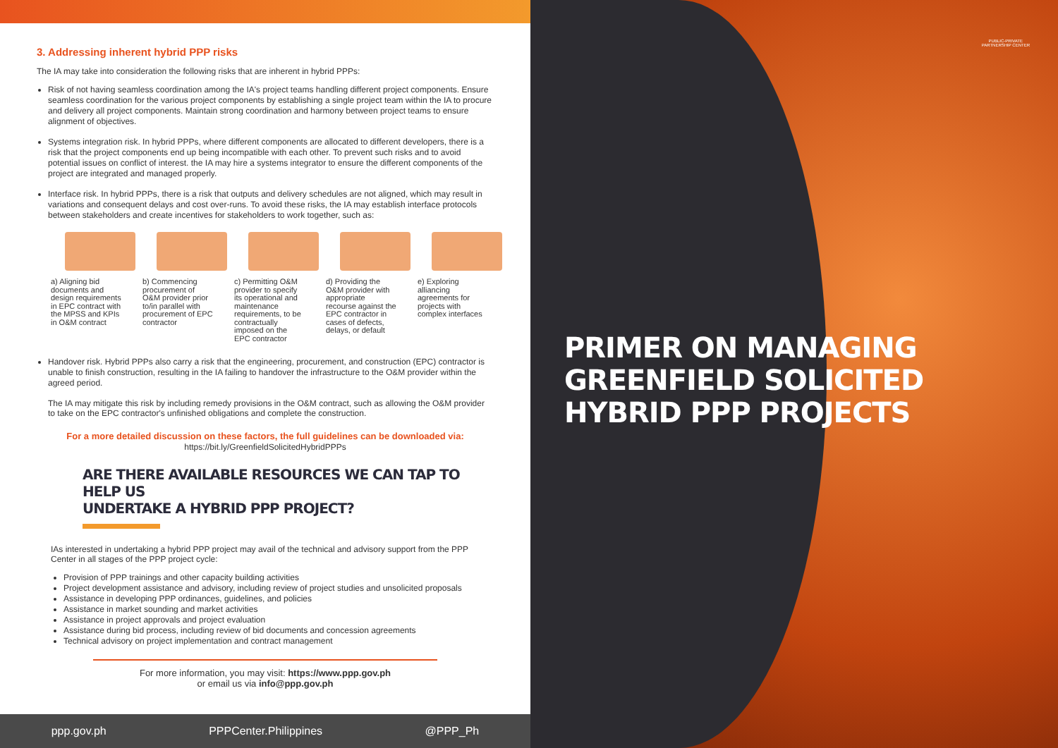3. Addressing inherent hybrid PPP risks
The IA may take into consideration the following risks that are inherent in hybrid PPPs:
Risk of not having seamless coordination among the IA's project teams handling different project components. Ensure seamless coordination for the various project components by establishing a single project team within the IA to procure and delivery all project components. Maintain strong coordination and harmony between project teams to ensure alignment of objectives.
Systems integration risk. In hybrid PPPs, where different components are allocated to different developers, there is a risk that the project components end up being incompatible with each other. To prevent such risks and to avoid potential issues on conflict of interest. the IA may hire a systems integrator to ensure the different components of the project are integrated and managed properly.
Interface risk. In hybrid PPPs, there is a risk that outputs and delivery schedules are not aligned, which may result in variations and consequent delays and cost over-runs. To avoid these risks, the IA may establish interface protocols between stakeholders and create incentives for stakeholders to work together, such as:
a) Aligning bid documents and design requirements in EPC contract with the MPSS and KPIs in O&M contract
b) Commencing procurement of O&M provider prior to/in parallel with procurement of EPC contractor
c) Permitting O&M provider to specify its operational and maintenance requirements, to be contractually imposed on the EPC contractor
d) Providing the O&M provider with appropriate recourse against the EPC contractor in cases of defects, delays, or default
e) Exploring alliancing agreements for projects with complex interfaces
Handover risk. Hybrid PPPs also carry a risk that the engineering, procurement, and construction (EPC) contractor is unable to finish construction, resulting in the IA failing to handover the infrastructure to the O&M provider within the agreed period.
The IA may mitigate this risk by including remedy provisions in the O&M contract, such as allowing the O&M provider to take on the EPC contractor's unfinished obligations and complete the construction.
For a more detailed discussion on these factors, the full guidelines can be downloaded via:
https://bit.ly/GreenfieldSolicitedHybridPPPs
ARE THERE AVAILABLE RESOURCES WE CAN TAP TO HELP US
UNDERTAKE A HYBRID PPP PROJECT?
IAs interested in undertaking a hybrid PPP project may avail of the technical and advisory support from the PPP Center in all stages of the PPP project cycle:
Provision of PPP trainings and other capacity building activities
Project development assistance and advisory, including review of project studies and unsolicited proposals
Assistance in developing PPP ordinances, guidelines, and policies
Assistance in market sounding and market activities
Assistance in project approvals and project evaluation
Assistance during bid process, including review of bid documents and concession agreements
Technical advisory on project implementation and contract management
For more information, you may visit: https://www.ppp.gov.ph
or email us via info@ppp.gov.ph
ppp.gov.ph PPPCenter.Philippines @PPP_Ph
PUBLIC-PRIVATE
PARTNERSHIP CENTER
PRIMER ON MANAGING
GREENFIELD SOLICITED
HYBRID PPP PROJECTS